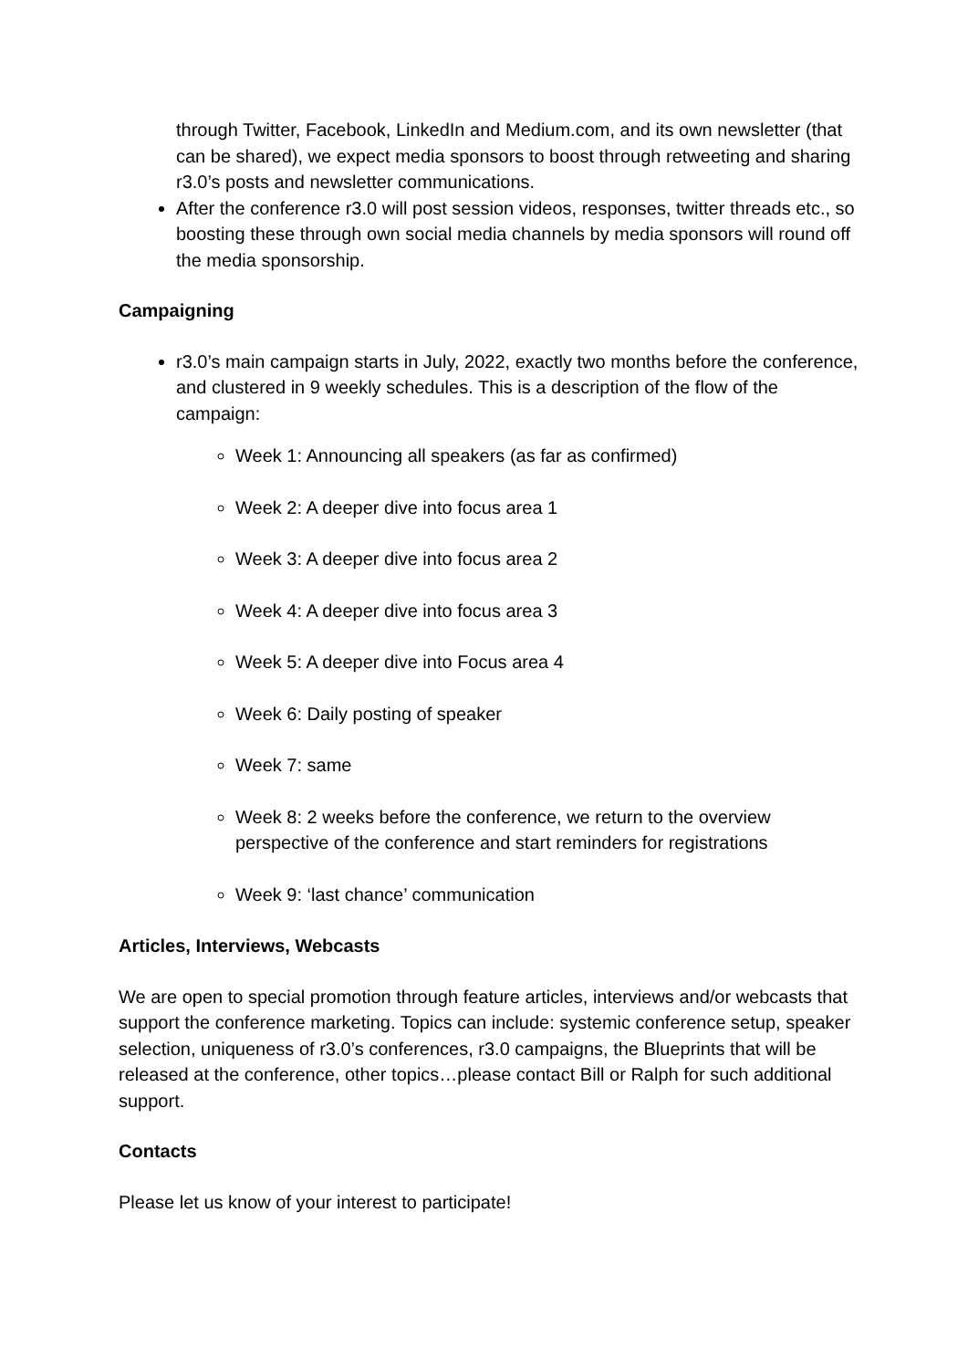through Twitter, Facebook, LinkedIn and Medium.com, and its own newsletter (that can be shared), we expect media sponsors to boost through retweeting and sharing r3.0’s posts and newsletter communications.
After the conference r3.0 will post session videos, responses, twitter threads etc., so boosting these through own social media channels by media sponsors will round off the media sponsorship.
Campaigning
r3.0’s main campaign starts in July, 2022, exactly two months before the conference, and clustered in 9 weekly schedules. This is a description of the flow of the campaign:
Week 1: Announcing all speakers (as far as confirmed)
Week 2: A deeper dive into focus area 1
Week 3: A deeper dive into focus area 2
Week 4: A deeper dive into focus area 3
Week 5: A deeper dive into Focus area 4
Week 6: Daily posting of speaker
Week 7: same
Week 8: 2 weeks before the conference, we return to the overview perspective of the conference and start reminders for registrations
Week 9: ‘last chance’ communication
Articles, Interviews, Webcasts
We are open to special promotion through feature articles, interviews and/or webcasts that support the conference marketing. Topics can include: systemic conference setup, speaker selection, uniqueness of r3.0’s conferences, r3.0 campaigns, the Blueprints that will be released at the conference, other topics…please contact Bill or Ralph for such additional support.
Contacts
Please let us know of your interest to participate!